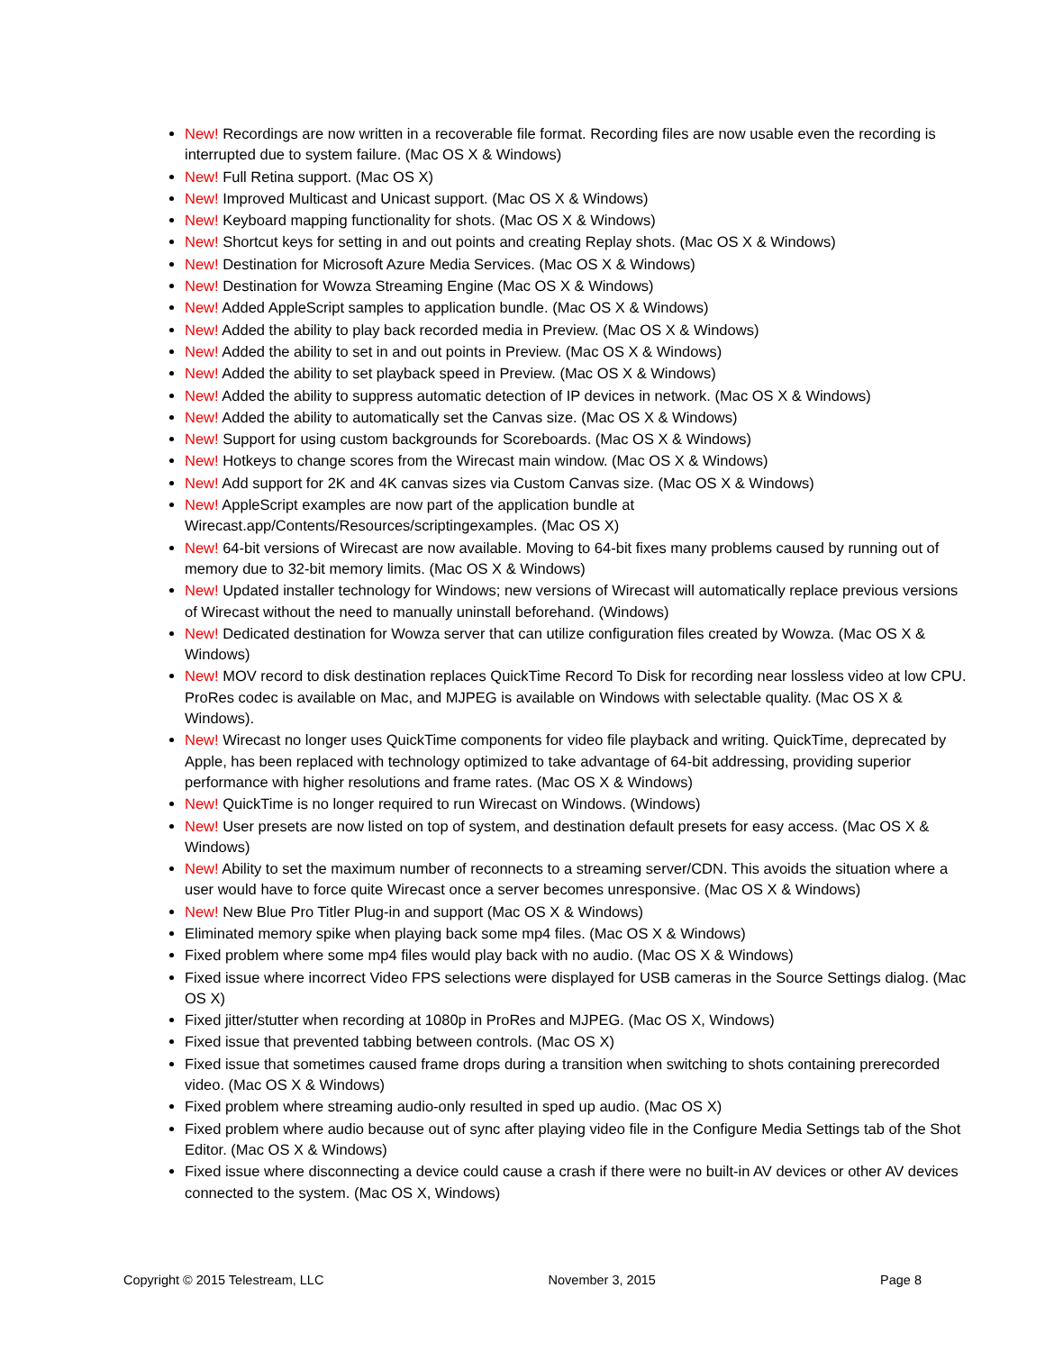New! Recordings are now written in a recoverable file format. Recording files are now usable even the recording is interrupted due to system failure. (Mac OS X & Windows)
New! Full Retina support. (Mac OS X)
New! Improved Multicast and Unicast support. (Mac OS X & Windows)
New! Keyboard mapping functionality for shots. (Mac OS X & Windows)
New! Shortcut keys for setting in and out points and creating Replay shots. (Mac OS X & Windows)
New! Destination for Microsoft Azure Media Services. (Mac OS X & Windows)
New! Destination for Wowza Streaming Engine (Mac OS X & Windows)
New! Added AppleScript samples to application bundle. (Mac OS X & Windows)
New! Added the ability to play back recorded media in Preview. (Mac OS X & Windows)
New! Added the ability to set in and out points in Preview. (Mac OS X & Windows)
New! Added the ability to set playback speed in Preview. (Mac OS X & Windows)
New! Added the ability to suppress automatic detection of IP devices in network. (Mac OS X & Windows)
New! Added the ability to automatically set the Canvas size. (Mac OS X & Windows)
New! Support for using custom backgrounds for Scoreboards. (Mac OS X & Windows)
New! Hotkeys to change scores from the Wirecast main window. (Mac OS X & Windows)
New! Add support for 2K and 4K canvas sizes via Custom Canvas size. (Mac OS X & Windows)
New! AppleScript examples are now part of the application bundle at Wirecast.app/Contents/Resources/scriptingexamples. (Mac OS X)
New! 64-bit versions of Wirecast are now available. Moving to 64-bit fixes many problems caused by running out of memory due to 32-bit memory limits. (Mac OS X & Windows)
New! Updated installer technology for Windows; new versions of Wirecast will automatically replace previous versions of Wirecast without the need to manually uninstall beforehand. (Windows)
New! Dedicated destination for Wowza server that can utilize configuration files created by Wowza. (Mac OS X & Windows)
New! MOV record to disk destination replaces QuickTime Record To Disk for recording near lossless video at low CPU. ProRes codec is available on Mac, and MJPEG is available on Windows with selectable quality. (Mac OS X & Windows).
New! Wirecast no longer uses QuickTime components for video file playback and writing. QuickTime, deprecated by Apple, has been replaced with technology optimized to take advantage of 64-bit addressing, providing superior performance with higher resolutions and frame rates. (Mac OS X & Windows)
New! QuickTime is no longer required to run Wirecast on Windows. (Windows)
New! User presets are now listed on top of system, and destination default presets for easy access. (Mac OS X & Windows)
New! Ability to set the maximum number of reconnects to a streaming server/CDN. This avoids the situation where a user would have to force quite Wirecast once a server becomes unresponsive. (Mac OS X & Windows)
New! New Blue Pro Titler Plug-in and support (Mac OS X & Windows)
Eliminated memory spike when playing back some mp4 files. (Mac OS X & Windows)
Fixed problem where some mp4 files would play back with no audio. (Mac OS X & Windows)
Fixed issue where incorrect Video FPS selections were displayed for USB cameras in the Source Settings dialog. (Mac OS X)
Fixed jitter/stutter when recording at 1080p in ProRes and MJPEG. (Mac OS X, Windows)
Fixed issue that prevented tabbing between controls. (Mac OS X)
Fixed issue that sometimes caused frame drops during a transition when switching to shots containing prerecorded video. (Mac OS X & Windows)
Fixed problem where streaming audio-only resulted in sped up audio. (Mac OS X)
Fixed problem where audio because out of sync after playing video file in the Configure Media Settings tab of the Shot Editor. (Mac OS X & Windows)
Fixed issue where disconnecting a device could cause a crash if there were no built-in AV devices or other AV devices connected to the system. (Mac OS X, Windows)
Copyright © 2015 Telestream, LLC November 3, 2015 Page 8